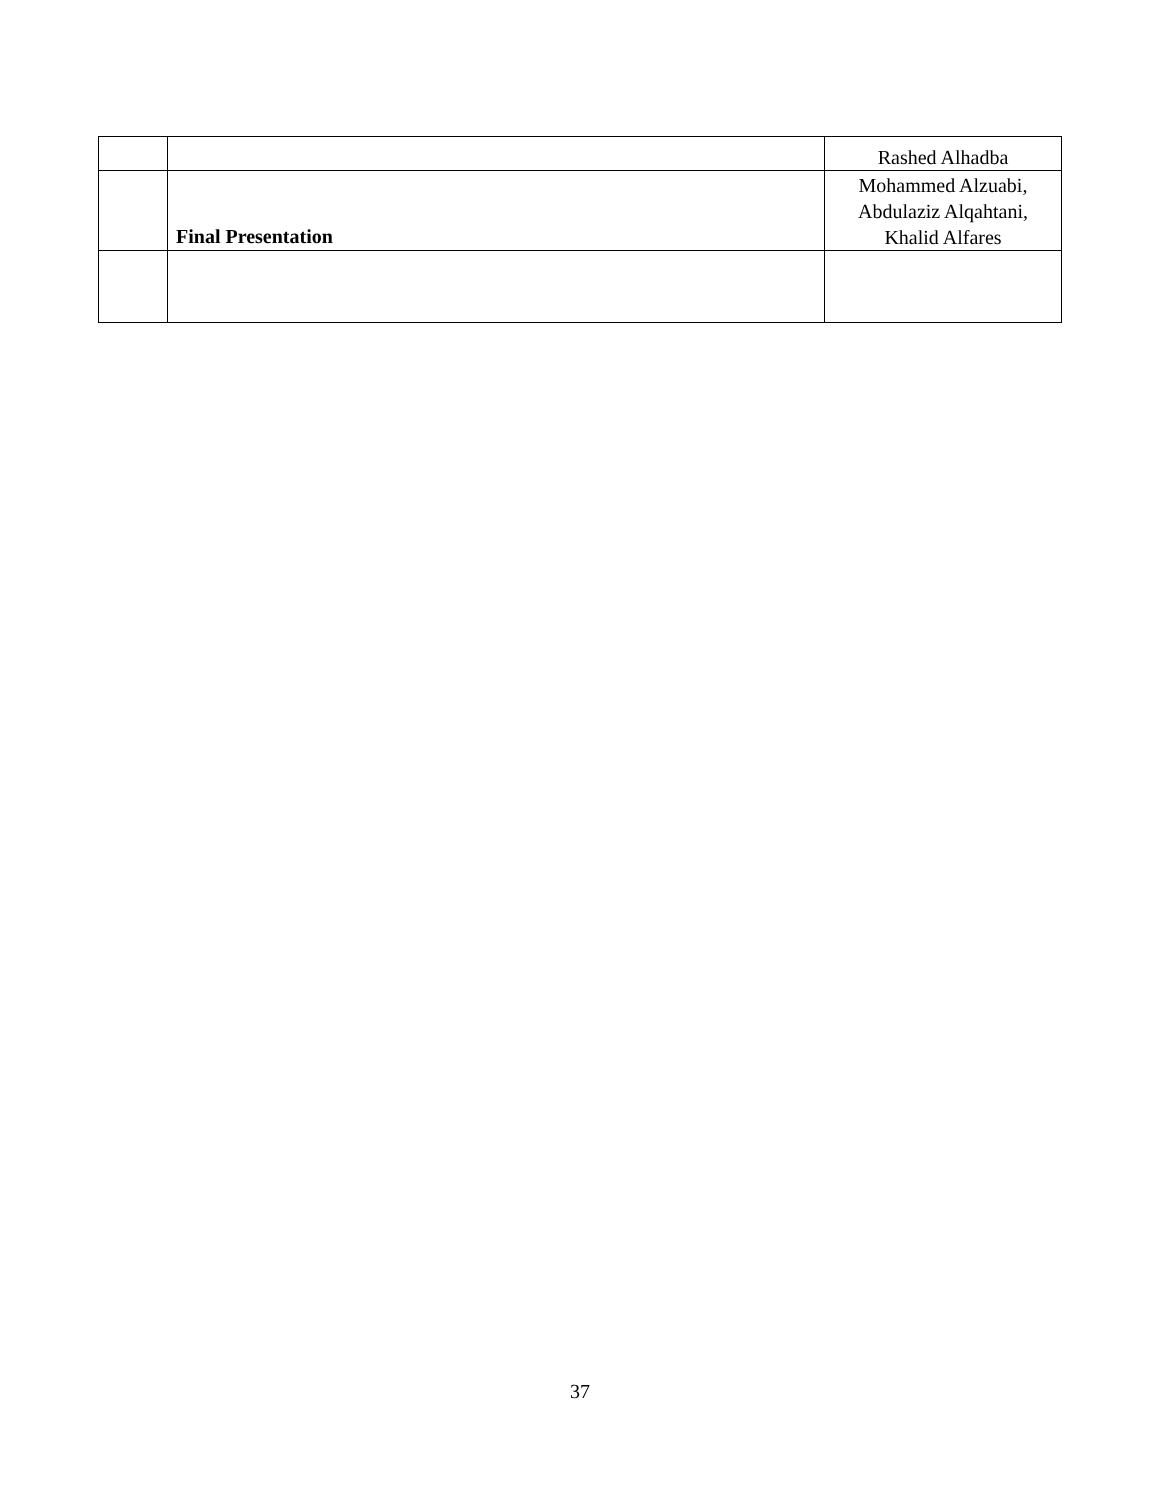| | | Rashed Alhadba |
| | Final Presentation | Mohammed Alzuabi, Abdulaziz Alqahtani, Khalid Alfares |
37